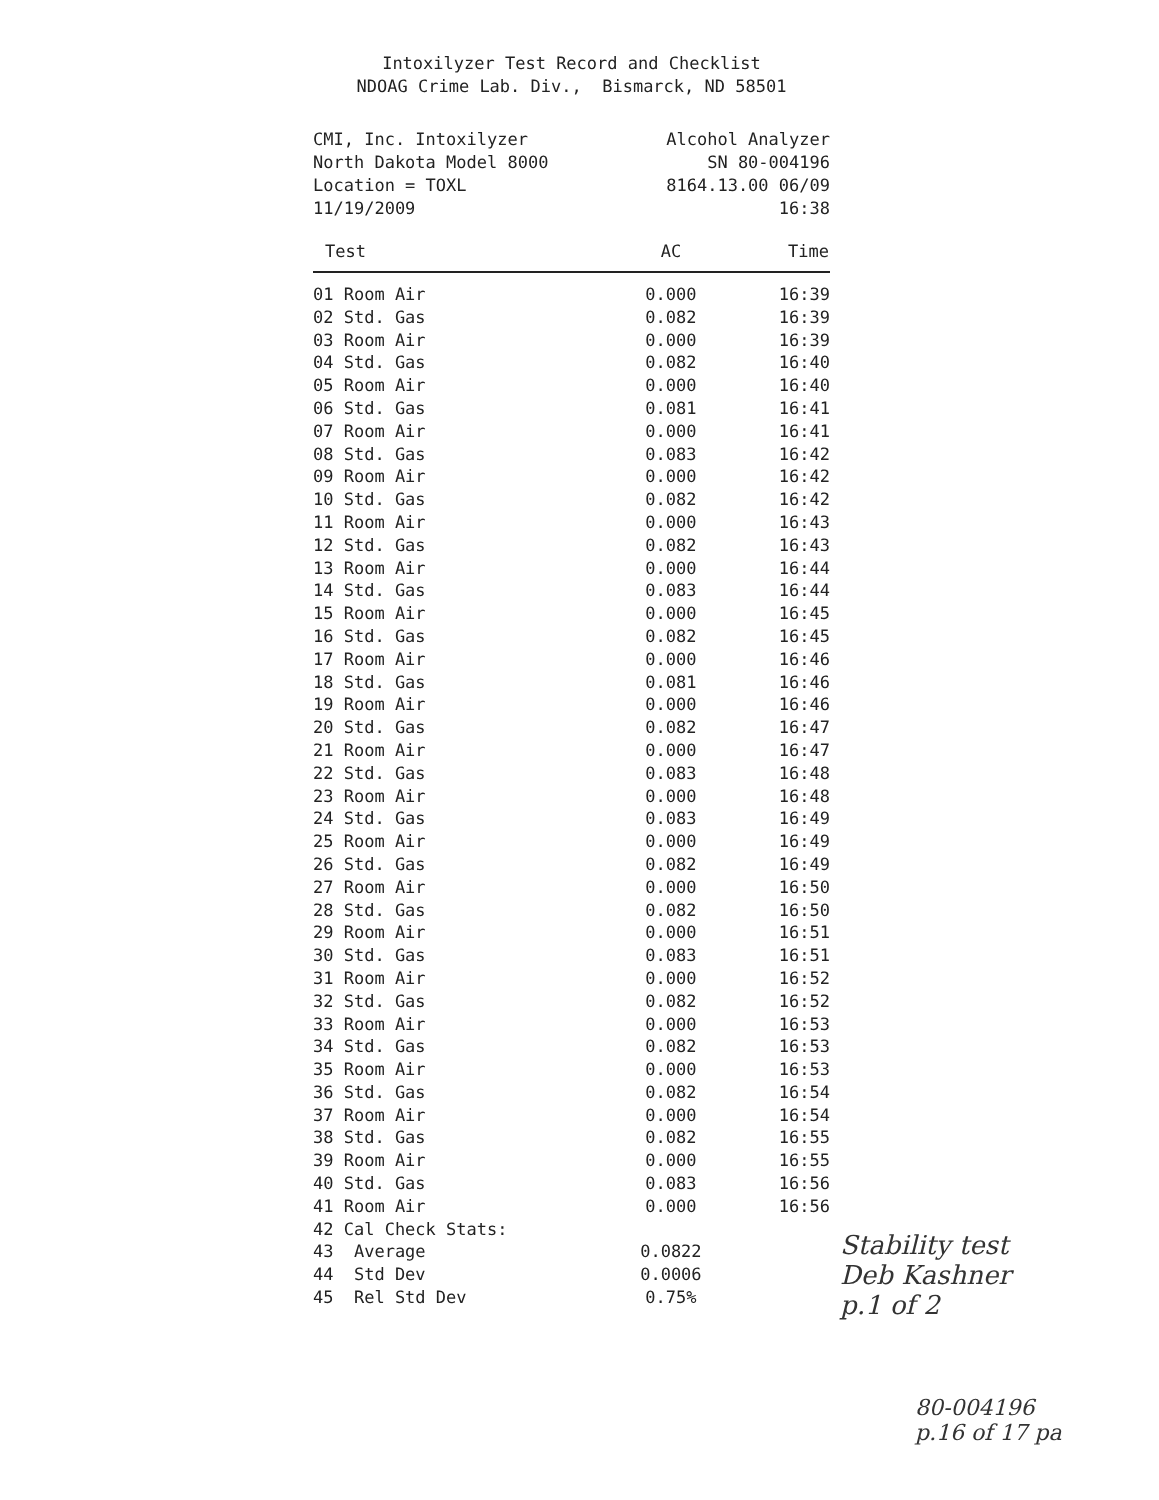Intoxilyzer Test Record and Checklist
NDOAG Crime Lab. Div., Bismarck, ND 58501
CMI, Inc. Intoxilyzer
North Dakota Model 8000
Location = TOXL
11/19/2009
Alcohol Analyzer
SN 80-004196
8164.13.00 06/09
16:38
| Test | AC | Time |
| --- | --- | --- |
| 01 Room Air | 0.000 | 16:39 |
| 02 Std. Gas | 0.082 | 16:39 |
| 03 Room Air | 0.000 | 16:39 |
| 04 Std. Gas | 0.082 | 16:40 |
| 05 Room Air | 0.000 | 16:40 |
| 06 Std. Gas | 0.081 | 16:41 |
| 07 Room Air | 0.000 | 16:41 |
| 08 Std. Gas | 0.083 | 16:42 |
| 09 Room Air | 0.000 | 16:42 |
| 10 Std. Gas | 0.082 | 16:42 |
| 11 Room Air | 0.000 | 16:43 |
| 12 Std. Gas | 0.082 | 16:43 |
| 13 Room Air | 0.000 | 16:44 |
| 14 Std. Gas | 0.083 | 16:44 |
| 15 Room Air | 0.000 | 16:45 |
| 16 Std. Gas | 0.082 | 16:45 |
| 17 Room Air | 0.000 | 16:46 |
| 18 Std. Gas | 0.081 | 16:46 |
| 19 Room Air | 0.000 | 16:46 |
| 20 Std. Gas | 0.082 | 16:47 |
| 21 Room Air | 0.000 | 16:47 |
| 22 Std. Gas | 0.083 | 16:48 |
| 23 Room Air | 0.000 | 16:48 |
| 24 Std. Gas | 0.083 | 16:49 |
| 25 Room Air | 0.000 | 16:49 |
| 26 Std. Gas | 0.082 | 16:49 |
| 27 Room Air | 0.000 | 16:50 |
| 28 Std. Gas | 0.082 | 16:50 |
| 29 Room Air | 0.000 | 16:51 |
| 30 Std. Gas | 0.083 | 16:51 |
| 31 Room Air | 0.000 | 16:52 |
| 32 Std. Gas | 0.082 | 16:52 |
| 33 Room Air | 0.000 | 16:53 |
| 34 Std. Gas | 0.082 | 16:53 |
| 35 Room Air | 0.000 | 16:53 |
| 36 Std. Gas | 0.082 | 16:54 |
| 37 Room Air | 0.000 | 16:54 |
| 38 Std. Gas | 0.082 | 16:55 |
| 39 Room Air | 0.000 | 16:55 |
| 40 Std. Gas | 0.083 | 16:56 |
| 41 Room Air | 0.000 | 16:56 |
| 42 Cal Check Stats: | | |
| 43 Average | 0.0822 | |
| 44 Std Dev | 0.0006 | |
| 45 Rel Std Dev | 0.75% | |
Stability test
Deb Kashner
p.1 of 2
80-004196
p.16 of 17 pa